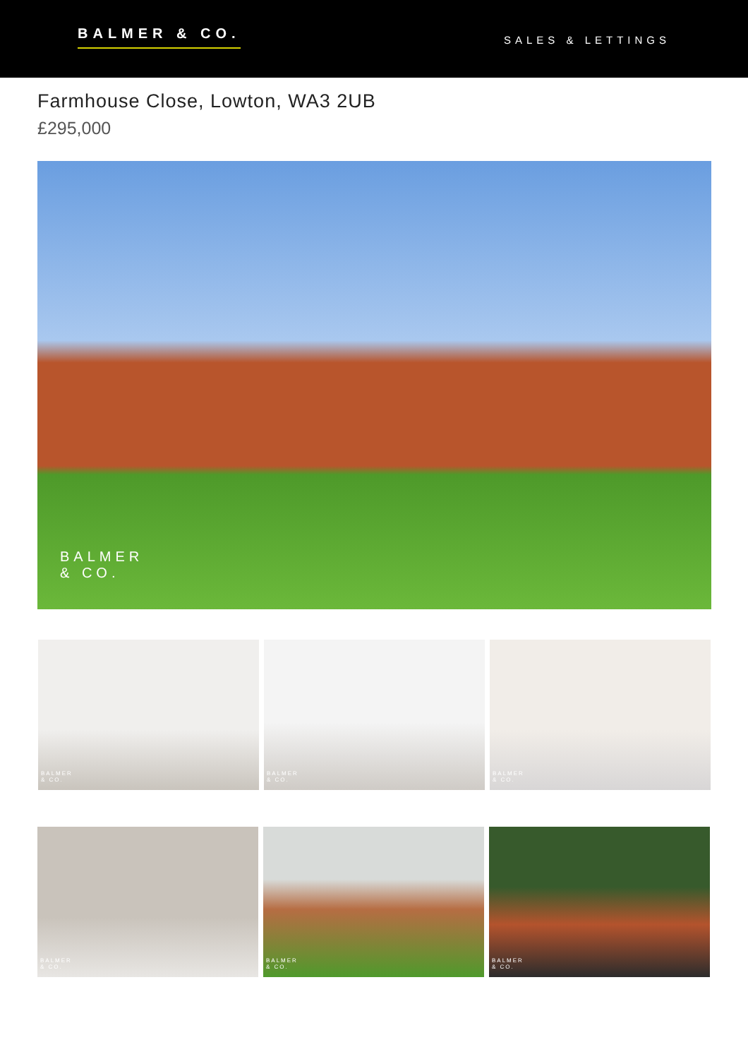BALMER & CO.
SALES & LETTINGS
Farmhouse Close, Lowton, WA3 2UB
£295,000
BALMER
& CO.
BALMER
& CO.
BALMER
& CO.
BALMER
& CO.
BALMER
& CO.
BALMER
& CO.
BALMER
& CO.